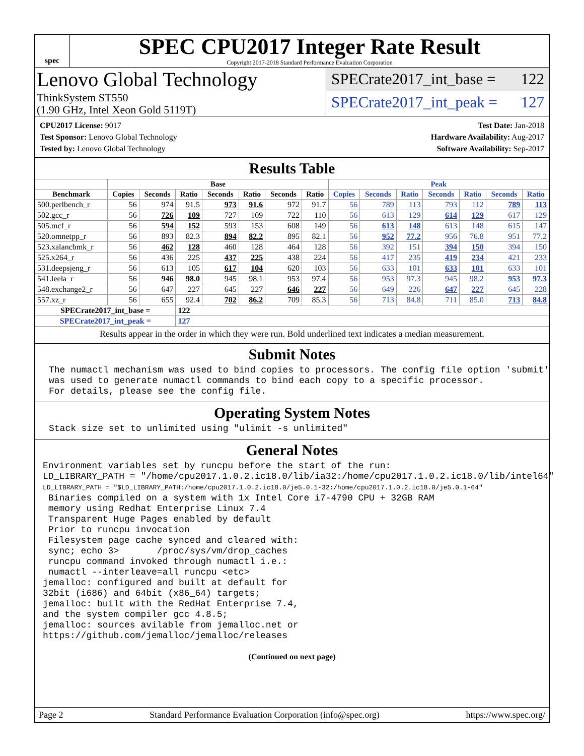spec
SPEC CPU2017 Integer Rate Result
Copyright 2017-2018 Standard Performance Evaluation Corporation
Lenovo Global Technology
ThinkSystem ST550
(1.90 GHz, Intel Xeon Gold 5119T)
SPECrate2017_int_base = 122
SPECrate2017_int_peak = 127
CPU2017 License: 9017
Test Sponsor: Lenovo Global Technology
Tested by: Lenovo Global Technology
Test Date: Jan-2018
Hardware Availability: Aug-2017
Software Availability: Sep-2017
Results Table
| | Base | | | | | | | Peak | | | | | | |
| --- | --- | --- | --- | --- | --- | --- | --- | --- | --- | --- | --- | --- | --- | --- |
| Benchmark | Copies | Seconds | Ratio | Seconds | Ratio | Seconds | Ratio | Copies | Seconds | Ratio | Seconds | Ratio | Seconds | Ratio |
| 500.perlbench_r | 56 | 974 | 91.5 | 973 | 91.6 | 972 | 91.7 | 56 | 789 | 113 | 793 | 112 | 789 | 113 |
| 502.gcc_r | 56 | 726 | 109 | 727 | 109 | 722 | 110 | 56 | 613 | 129 | 614 | 129 | 617 | 129 |
| 505.mcf_r | 56 | 594 | 152 | 593 | 153 | 608 | 149 | 56 | 613 | 148 | 613 | 148 | 615 | 147 |
| 520.omnetpp_r | 56 | 893 | 82.3 | 894 | 82.2 | 895 | 82.1 | 56 | 952 | 77.2 | 956 | 76.8 | 951 | 77.2 |
| 523.xalancbmk_r | 56 | 462 | 128 | 460 | 128 | 464 | 128 | 56 | 392 | 151 | 394 | 150 | 394 | 150 |
| 525.x264_r | 56 | 436 | 225 | 437 | 225 | 438 | 224 | 56 | 417 | 235 | 419 | 234 | 421 | 233 |
| 531.deepsjeng_r | 56 | 613 | 105 | 617 | 104 | 620 | 103 | 56 | 633 | 101 | 633 | 101 | 633 | 101 |
| 541.leela_r | 56 | 946 | 98.0 | 945 | 98.1 | 953 | 97.4 | 56 | 953 | 97.3 | 945 | 98.2 | 953 | 97.3 |
| 548.exchange2_r | 56 | 647 | 227 | 645 | 227 | 646 | 227 | 56 | 649 | 226 | 647 | 227 | 645 | 228 |
| 557.xz_r | 56 | 655 | 92.4 | 702 | 86.2 | 709 | 85.3 | 56 | 713 | 84.8 | 711 | 85.0 | 713 | 84.8 |
| SPECrate2017_int_base = | | | 122 | | | | | | | | | | | |
| SPECrate2017_int_peak = | | | 127 | | | | | | | | | | | |
Results appear in the order in which they were run. Bold underlined text indicates a median measurement.
Submit Notes
The numactl mechanism was used to bind copies to processors. The config file option 'submit'
was used to generate numactl commands to bind each copy to a specific processor.
For details, please see the config file.
Operating System Notes
Stack size set to unlimited using "ulimit -s unlimited"
General Notes
Environment variables set by runcpu before the start of the run:
LD_LIBRARY_PATH = "/home/cpu2017.1.0.2.ic18.0/lib/ia32:/home/cpu2017.1.0.2.ic18.0/lib/intel64"
LD_LIBRARY_PATH = "$LD_LIBRARY_PATH:/home/cpu2017.1.0.2.ic18.0/je5.0.1-32:/home/cpu2017.1.0.2.ic18.0/je5.0.1-64"
 Binaries compiled on a system with 1x Intel Core i7-4790 CPU + 32GB RAM
 memory using Redhat Enterprise Linux 7.4
 Transparent Huge Pages enabled by default
 Prior to runcpu invocation
 Filesystem page cache synced and cleared with:
 sync; echo 3>       /proc/sys/vm/drop_caches
 runcpu command invoked through numactl i.e.:
 numactl --interleave=all runcpu <etc>
jemalloc: configured and built at default for
32bit (i686) and 64bit (x86_64) targets;
jemalloc: built with the RedHat Enterprise 7.4,
and the system compiler gcc 4.8.5;
jemalloc: sources avilable from jemalloc.net or
https://github.com/jemalloc/jemalloc/releases
(Continued on next page)
Page 2 Standard Performance Evaluation Corporation (info@spec.org) https://www.spec.org/